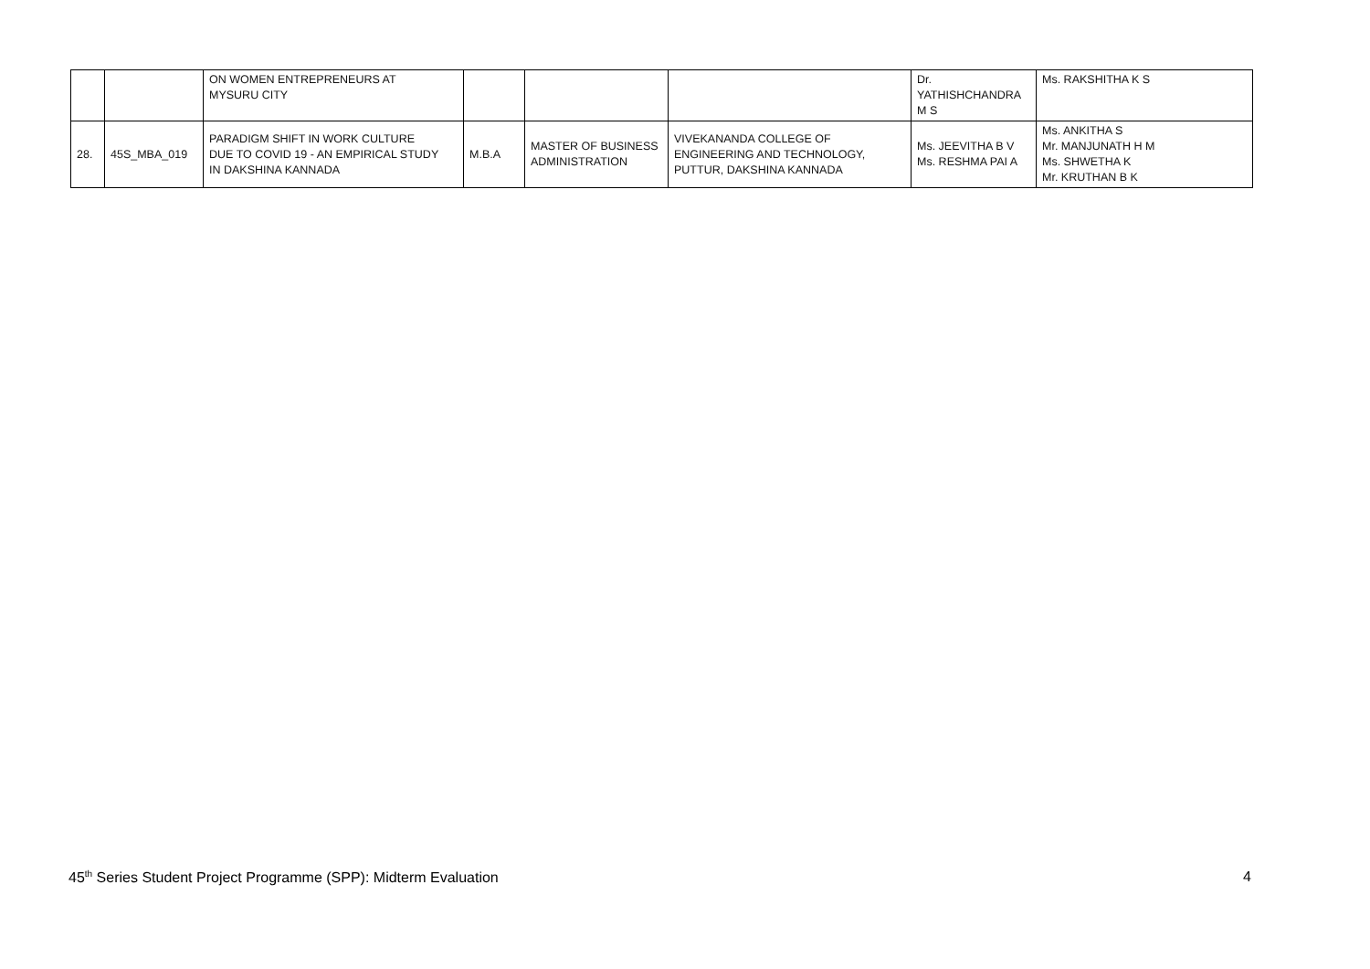| | | ON WOMEN ENTREPRENEURS AT MYSURU CITY | | | | Dr. YATHISHCHANDRA M S | Ms. RAKSHITHA K S |
| 28. | 45S_MBA_019 | PARADIGM SHIFT IN WORK CULTURE DUE TO COVID 19 - AN EMPIRICAL STUDY IN DAKSHINA KANNADA | M.B.A | MASTER OF BUSINESS ADMINISTRATION | VIVEKANANDA COLLEGE OF ENGINEERING AND TECHNOLOGY, PUTTUR, DAKSHINA KANNADA | Ms. JEEVITHA B V Ms. RESHMA PAI A | Ms. ANKITHA S Mr. MANJUNATH H M Ms. SHWETHA K Mr. KRUTHAN B K |
45<sup>th</sup> Series Student Project Programme (SPP): Midterm Evaluation 4